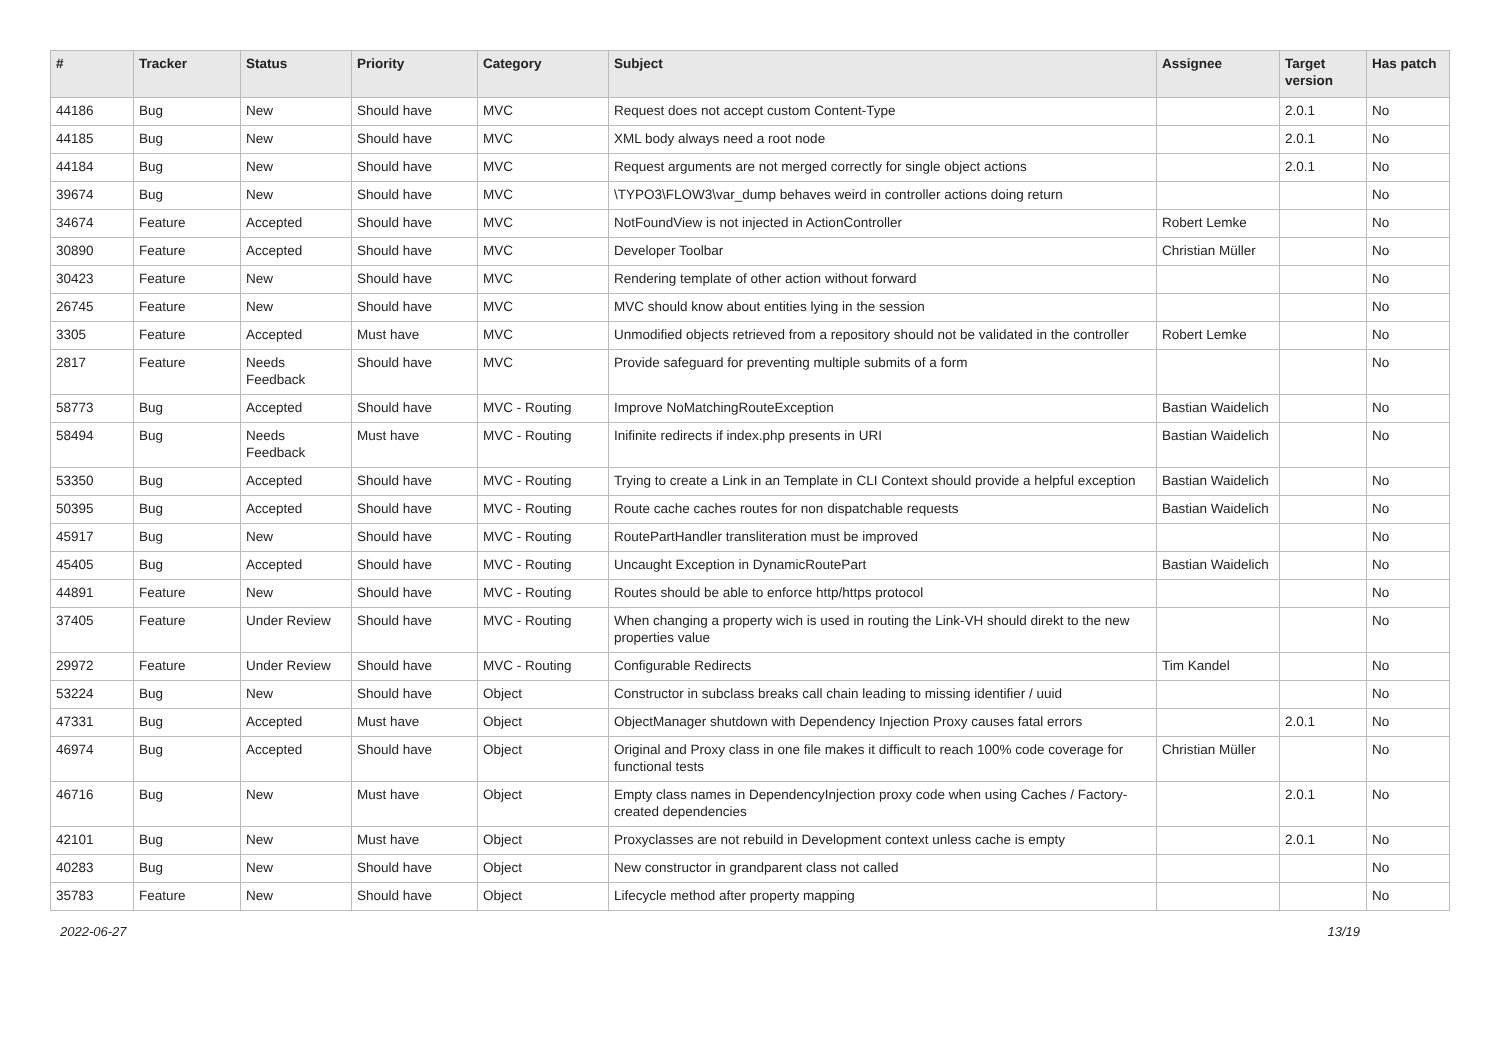| # | Tracker | Status | Priority | Category | Subject | Assignee | Target version | Has patch |
| --- | --- | --- | --- | --- | --- | --- | --- | --- |
| 44186 | Bug | New | Should have | MVC | Request does not accept custom Content-Type | | 2.0.1 | No |
| 44185 | Bug | New | Should have | MVC | XML body always need a root node | | 2.0.1 | No |
| 44184 | Bug | New | Should have | MVC | Request arguments are not merged correctly for single object actions | | 2.0.1 | No |
| 39674 | Bug | New | Should have | MVC | \TYPO3\FLOW3\var_dump behaves weird in controller actions doing return | | | No |
| 34674 | Feature | Accepted | Should have | MVC | NotFoundView is not injected in ActionController | Robert Lemke | | No |
| 30890 | Feature | Accepted | Should have | MVC | Developer Toolbar | Christian Müller | | No |
| 30423 | Feature | New | Should have | MVC | Rendering template of other action without forward | | | No |
| 26745 | Feature | New | Should have | MVC | MVC should know about entities lying in the session | | | No |
| 3305 | Feature | Accepted | Must have | MVC | Unmodified objects retrieved from a repository should not be validated in the controller | Robert Lemke | | No |
| 2817 | Feature | Needs Feedback | Should have | MVC | Provide safeguard for preventing multiple submits of a form | | | No |
| 58773 | Bug | Accepted | Should have | MVC - Routing | Improve NoMatchingRouteException | Bastian Waidelich | | No |
| 58494 | Bug | Needs Feedback | Must have | MVC - Routing | Inifinite redirects if index.php presents in URI | Bastian Waidelich | | No |
| 53350 | Bug | Accepted | Should have | MVC - Routing | Trying to create a Link in an Template in CLI Context should provide a helpful exception | Bastian Waidelich | | No |
| 50395 | Bug | Accepted | Should have | MVC - Routing | Route cache caches routes for non dispatchable requests | Bastian Waidelich | | No |
| 45917 | Bug | New | Should have | MVC - Routing | RoutePartHandler transliteration must be improved | | | No |
| 45405 | Bug | Accepted | Should have | MVC - Routing | Uncaught Exception in DynamicRoutePart | Bastian Waidelich | | No |
| 44891 | Feature | New | Should have | MVC - Routing | Routes should be able to enforce http/https protocol | | | No |
| 37405 | Feature | Under Review | Should have | MVC - Routing | When changing a property wich is used in routing the Link-VH should direkt to the new properties value | | | No |
| 29972 | Feature | Under Review | Should have | MVC - Routing | Configurable Redirects | Tim Kandel | | No |
| 53224 | Bug | New | Should have | Object | Constructor in subclass breaks call chain leading to missing identifier / uuid | | | No |
| 47331 | Bug | Accepted | Must have | Object | ObjectManager shutdown with Dependency Injection Proxy causes fatal errors | | 2.0.1 | No |
| 46974 | Bug | Accepted | Should have | Object | Original and Proxy class in one file makes it difficult to reach 100% code coverage for functional tests | Christian Müller | | No |
| 46716 | Bug | New | Must have | Object | Empty class names in DependencyInjection proxy code when using Caches / Factory-created dependencies | | 2.0.1 | No |
| 42101 | Bug | New | Must have | Object | Proxyclasses are not rebuild in Development context unless cache is empty | | 2.0.1 | No |
| 40283 | Bug | New | Should have | Object | New constructor in grandparent class not called | | | No |
| 35783 | Feature | New | Should have | Object | Lifecycle method after property mapping | | | No |
2022-06-27 13/19